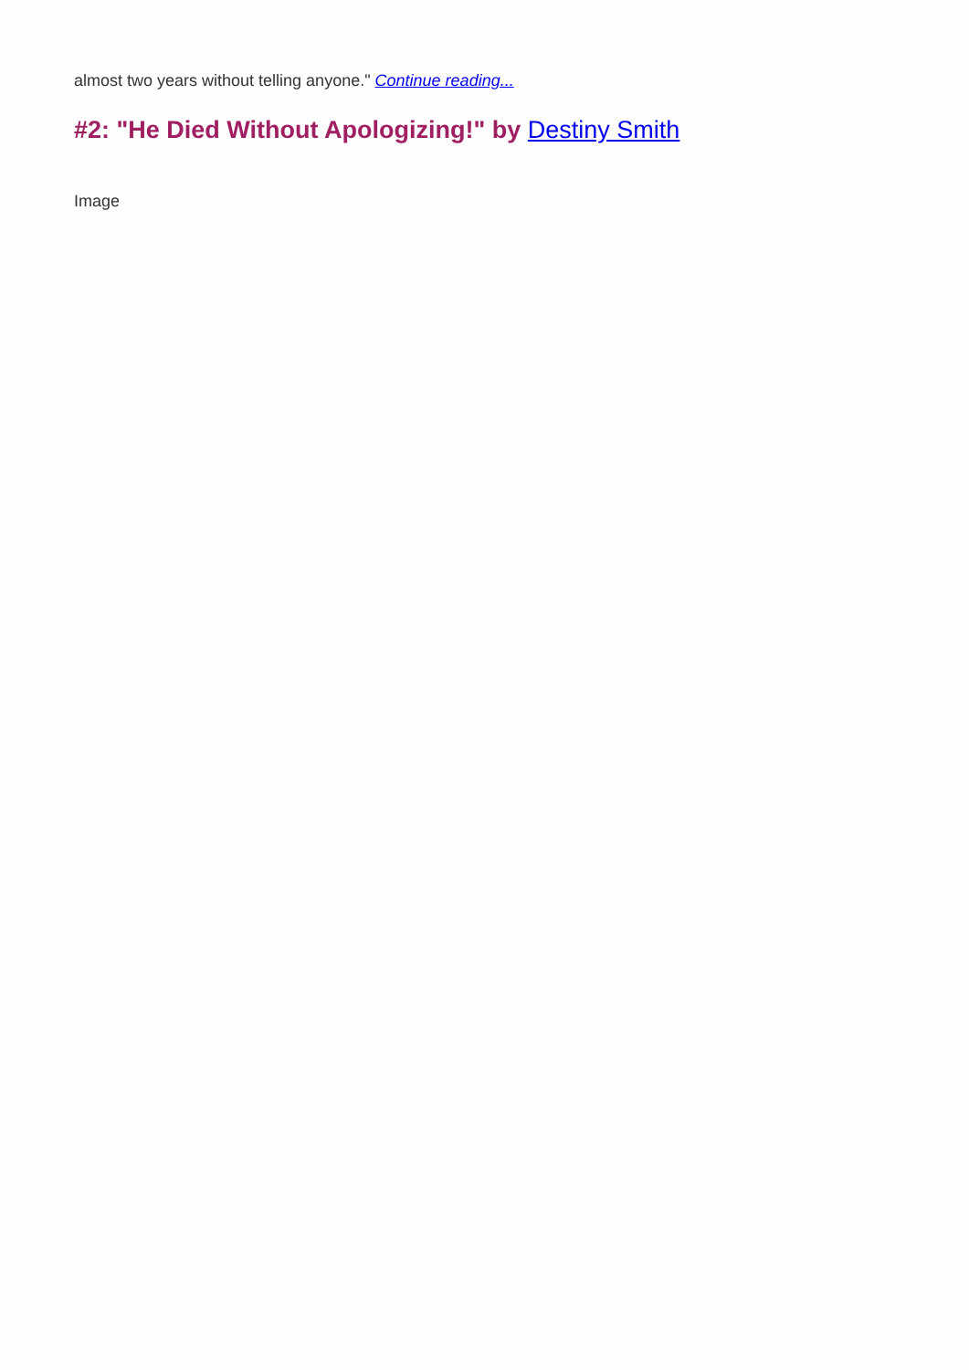almost two years without telling anyone." Continue reading...
#2: "He Died Without Apologizing!" by Destiny Smith
Image